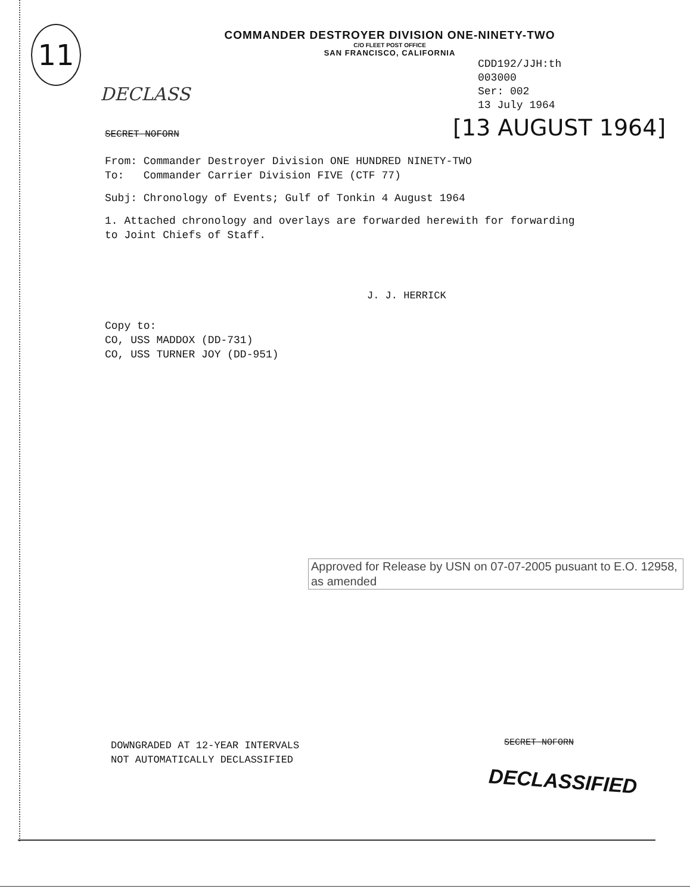11
COMMANDER DESTROYER DIVISION ONE-NINETY-TWO
C/O FLEET POST OFFICE
SAN FRANCISCO, CALIFORNIA
CDD192/JJH:th
003000
Ser: 002
13 July 1964
DECLASS
[13 AUGUST 1964]
SECRET NOFORN
From: Commander Destroyer Division ONE HUNDRED NINETY-TWO
To: Commander Carrier Division FIVE (CTF 77)
Subj: Chronology of Events; Gulf of Tonkin 4 August 1964
1. Attached chronology and overlays are forwarded herewith for forwarding
to Joint Chiefs of Staff.
J. J. HERRICK
Copy to:
CO, USS MADDOX (DD-731)
CO, USS TURNER JOY (DD-951)
Approved for Release by USN on 07-07-2005 pusuant to E.O. 12958, as amended
DOWNGRADED AT 12-YEAR INTERVALS
NOT AUTOMATICALLY DECLASSIFIED
SECRET NOFORN
DECLASSIFIED